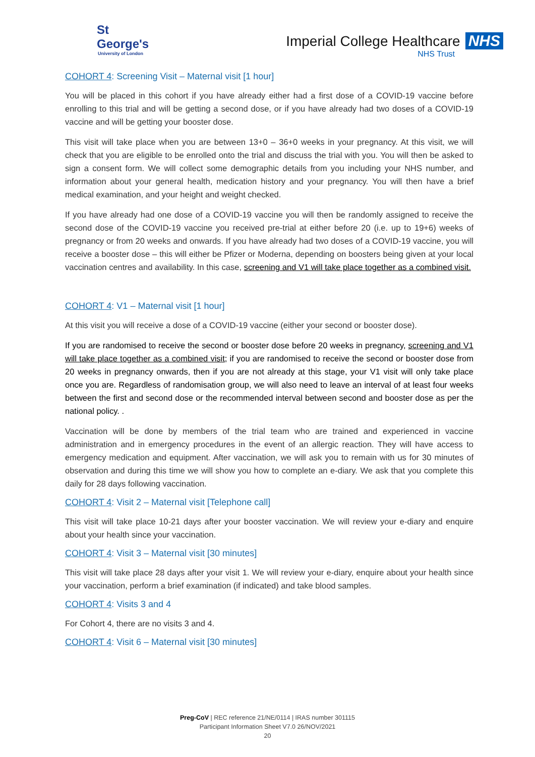St George's
University of London
Imperial College Healthcare NHS
NHS Trust
COHORT 4: Screening Visit – Maternal visit [1 hour]
You will be placed in this cohort if you have already either had a first dose of a COVID-19 vaccine before enrolling to this trial and will be getting a second dose, or if you have already had two doses of a COVID-19 vaccine and will be getting your booster dose.
This visit will take place when you are between 13+0 – 36+0 weeks in your pregnancy. At this visit, we will check that you are eligible to be enrolled onto the trial and discuss the trial with you. You will then be asked to sign a consent form. We will collect some demographic details from you including your NHS number, and information about your general health, medication history and your pregnancy. You will then have a brief medical examination, and your height and weight checked.
If you have already had one dose of a COVID-19 vaccine you will then be randomly assigned to receive the second dose of the COVID-19 vaccine you received pre-trial at either before 20 (i.e. up to 19+6) weeks of pregnancy or from 20 weeks and onwards. If you have already had two doses of a COVID-19 vaccine, you will receive a booster dose – this will either be Pfizer or Moderna, depending on boosters being given at your local vaccination centres and availability. In this case, screening and V1 will take place together as a combined visit.
COHORT 4: V1 – Maternal visit [1 hour]
At this visit you will receive a dose of a COVID-19 vaccine (either your second or booster dose).
If you are randomised to receive the second or booster dose before 20 weeks in pregnancy, screening and V1 will take place together as a combined visit; if you are randomised to receive the second or booster dose from 20 weeks in pregnancy onwards, then if you are not already at this stage, your V1 visit will only take place once you are. Regardless of randomisation group, we will also need to leave an interval of at least four weeks between the first and second dose or the recommended interval between second and booster dose as per the national policy. .
Vaccination will be done by members of the trial team who are trained and experienced in vaccine administration and in emergency procedures in the event of an allergic reaction. They will have access to emergency medication and equipment. After vaccination, we will ask you to remain with us for 30 minutes of observation and during this time we will show you how to complete an e-diary. We ask that you complete this daily for 28 days following vaccination.
COHORT 4: Visit 2 – Maternal visit [Telephone call]
This visit will take place 10-21 days after your booster vaccination. We will review your e-diary and enquire about your health since your vaccination.
COHORT 4: Visit 3 – Maternal visit [30 minutes]
This visit will take place 28 days after your visit 1. We will review your e-diary, enquire about your health since your vaccination, perform a brief examination (if indicated) and take blood samples.
COHORT 4: Visits 3 and 4
For Cohort 4, there are no visits 3 and 4.
COHORT 4: Visit 6 – Maternal visit [30 minutes]
Preg-CoV | REC reference 21/NE/0114 | IRAS number 301115
Participant Information Sheet V7.0 26/NOV/2021
20